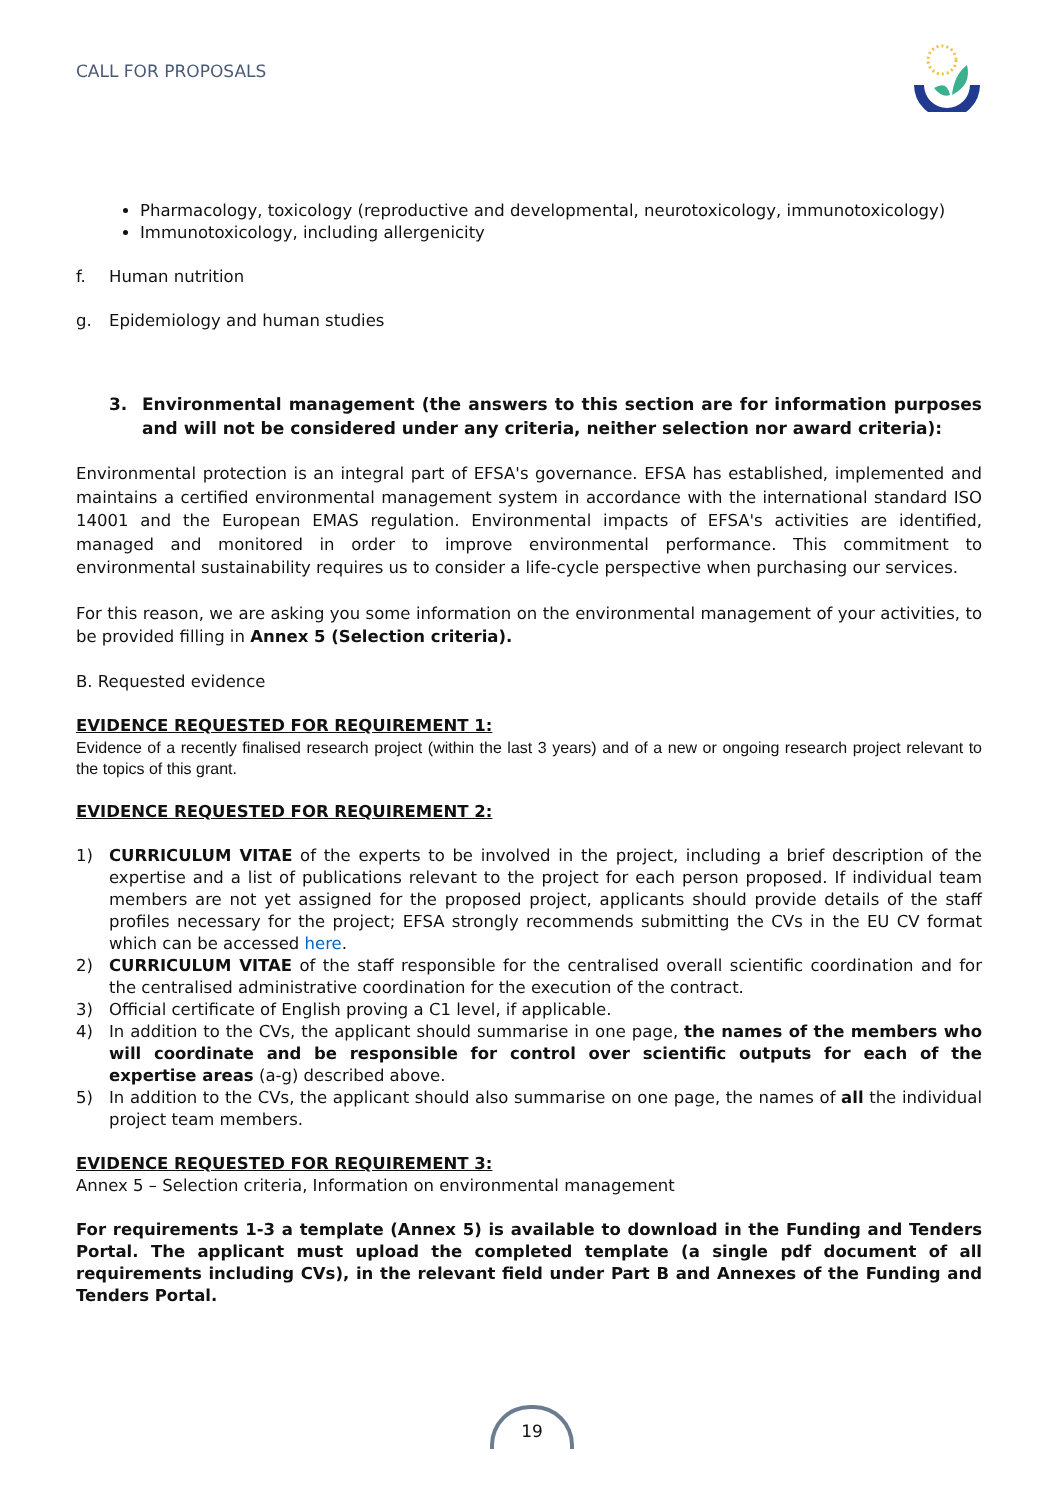CALL FOR PROPOSALS
Pharmacology, toxicology (reproductive and developmental, neurotoxicology, immunotoxicology)
Immunotoxicology, including allergenicity
f. Human nutrition
g. Epidemiology and human studies
3. Environmental management (the answers to this section are for information purposes and will not be considered under any criteria, neither selection nor award criteria):
Environmental protection is an integral part of EFSA's governance. EFSA has established, implemented and maintains a certified environmental management system in accordance with the international standard ISO 14001 and the European EMAS regulation. Environmental impacts of EFSA's activities are identified, managed and monitored in order to improve environmental performance. This commitment to environmental sustainability requires us to consider a life-cycle perspective when purchasing our services.
For this reason, we are asking you some information on the environmental management of your activities, to be provided filling in Annex 5 (Selection criteria).
B. Requested evidence
EVIDENCE REQUESTED FOR REQUIREMENT 1:
Evidence of a recently finalised research project (within the last 3 years) and of a new or ongoing research project relevant to the topics of this grant.
EVIDENCE REQUESTED FOR REQUIREMENT 2:
1) CURRICULUM VITAE of the experts to be involved in the project, including a brief description of the expertise and a list of publications relevant to the project for each person proposed. If individual team members are not yet assigned for the proposed project, applicants should provide details of the staff profiles necessary for the project; EFSA strongly recommends submitting the CVs in the EU CV format which can be accessed here.
2) CURRICULUM VITAE of the staff responsible for the centralised overall scientific coordination and for the centralised administrative coordination for the execution of the contract.
3) Official certificate of English proving a C1 level, if applicable.
4) In addition to the CVs, the applicant should summarise in one page, the names of the members who will coordinate and be responsible for control over scientific outputs for each of the expertise areas (a-g) described above.
5) In addition to the CVs, the applicant should also summarise on one page, the names of all the individual project team members.
EVIDENCE REQUESTED FOR REQUIREMENT 3:
Annex 5 – Selection criteria, Information on environmental management
For requirements 1-3 a template (Annex 5) is available to download in the Funding and Tenders Portal. The applicant must upload the completed template (a single pdf document of all requirements including CVs), in the relevant field under Part B and Annexes of the Funding and Tenders Portal.
19